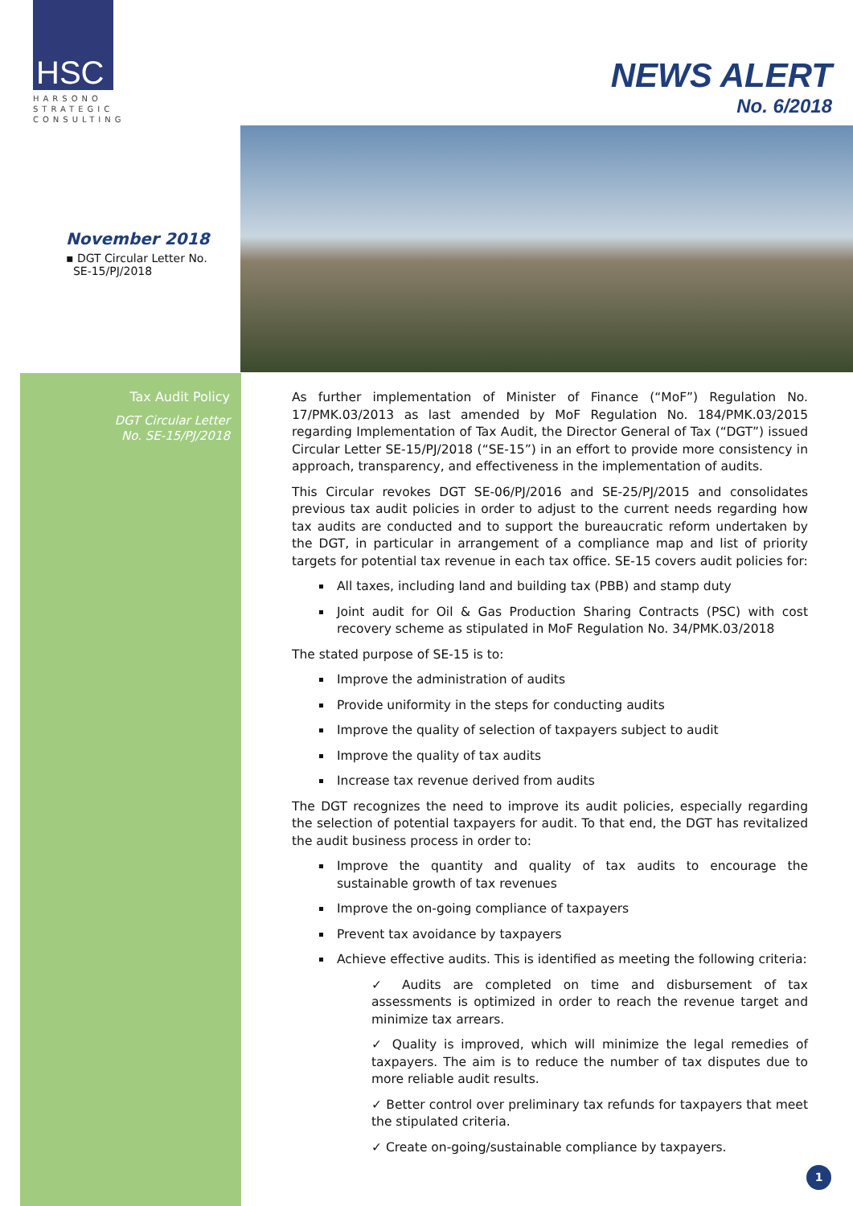HSC
HARSONO STRATEGIC CONSULTING
NEWS ALERT
No. 6/2018
November 2018
▪ DGT Circular Letter No.
SE-15/PJ/2018
Tax Audit Policy
DGT Circular Letter
No. SE-15/PJ/2018
As further implementation of Minister of Finance (“MoF”) Regulation No. 17/PMK.03/2013 as last amended by MoF Regulation No. 184/PMK.03/2015 regarding Implementation of Tax Audit, the Director General of Tax (“DGT”) issued Circular Letter SE-15/PJ/2018 (“SE-15”) in an effort to provide more consistency in approach, transparency, and effectiveness in the implementation of audits.
This Circular revokes DGT SE-06/PJ/2016 and SE-25/PJ/2015 and consolidates previous tax audit policies in order to adjust to the current needs regarding how tax audits are conducted and to support the bureaucratic reform undertaken by the DGT, in particular in arrangement of a compliance map and list of priority targets for potential tax revenue in each tax office. SE-15 covers audit policies for:
All taxes, including land and building tax (PBB) and stamp duty
Joint audit for Oil & Gas Production Sharing Contracts (PSC) with cost recovery scheme as stipulated in MoF Regulation No. 34/PMK.03/2018
The stated purpose of SE-15 is to:
Improve the administration of audits
Provide uniformity in the steps for conducting audits
Improve the quality of selection of taxpayers subject to audit
Improve the quality of tax audits
Increase tax revenue derived from audits
The DGT recognizes the need to improve its audit policies, especially regarding the selection of potential taxpayers for audit. To that end, the DGT has revitalized the audit business process in order to:
Improve the quantity and quality of tax audits to encourage the sustainable growth of tax revenues
Improve the on-going compliance of taxpayers
Prevent tax avoidance by taxpayers
Achieve effective audits. This is identified as meeting the following criteria:
✓ Audits are completed on time and disbursement of tax assessments is optimized in order to reach the revenue target and minimize tax arrears.
✓ Quality is improved, which will minimize the legal remedies of taxpayers. The aim is to reduce the number of tax disputes due to more reliable audit results.
✓ Better control over preliminary tax refunds for taxpayers that meet the stipulated criteria.
✓ Create on-going/sustainable compliance by taxpayers.
1